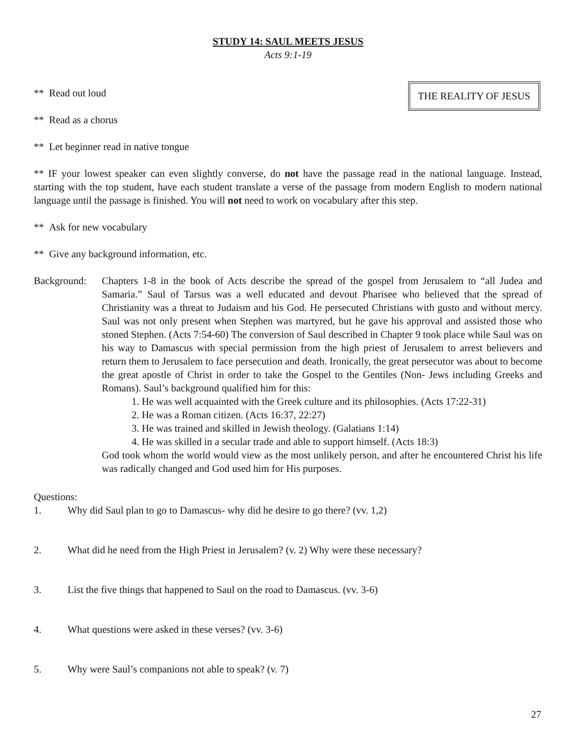STUDY 14: SAUL MEETS JESUS
Acts 9:1-19
** Read out loud THE REALITY OF JESUS
** Read as a chorus
** Let beginner read in native tongue
** IF your lowest speaker can even slightly converse, do not have the passage read in the national language. Instead, starting with the top student, have each student translate a verse of the passage from modern English to modern national language until the passage is finished. You will not need to work on vocabulary after this step.
** Ask for new vocabulary
** Give any background information, etc.
Background: Chapters 1-8 in the book of Acts describe the spread of the gospel from Jerusalem to “all Judea and Samaria.” Saul of Tarsus was a well educated and devout Pharisee who believed that the spread of Christianity was a threat to Judaism and his God. He persecuted Christians with gusto and without mercy. Saul was not only present when Stephen was martyred, but he gave his approval and assisted those who stoned Stephen. (Acts 7:54-60) The conversion of Saul described in Chapter 9 took place while Saul was on his way to Damascus with special permission from the high priest of Jerusalem to arrest believers and return them to Jerusalem to face persecution and death. Ironically, the great persecutor was about to become the great apostle of Christ in order to take the Gospel to the Gentiles (Non- Jews including Greeks and Romans). Saul’s background qualified him for this:
1. He was well acquainted with the Greek culture and its philosophies. (Acts 17:22-31)
2. He was a Roman citizen. (Acts 16:37, 22:27)
3. He was trained and skilled in Jewish theology. (Galatians 1:14)
4. He was skilled in a secular trade and able to support himself. (Acts 18:3)
God took whom the world would view as the most unlikely person, and after he encountered Christ his life was radically changed and God used him for His purposes.
Questions:
1. Why did Saul plan to go to Damascus- why did he desire to go there? (vv. 1,2)
2. What did he need from the High Priest in Jerusalem? (v. 2) Why were these necessary?
3. List the five things that happened to Saul on the road to Damascus. (vv. 3-6)
4. What questions were asked in these verses? (vv. 3-6)
5. Why were Saul’s companions not able to speak? (v. 7)
27